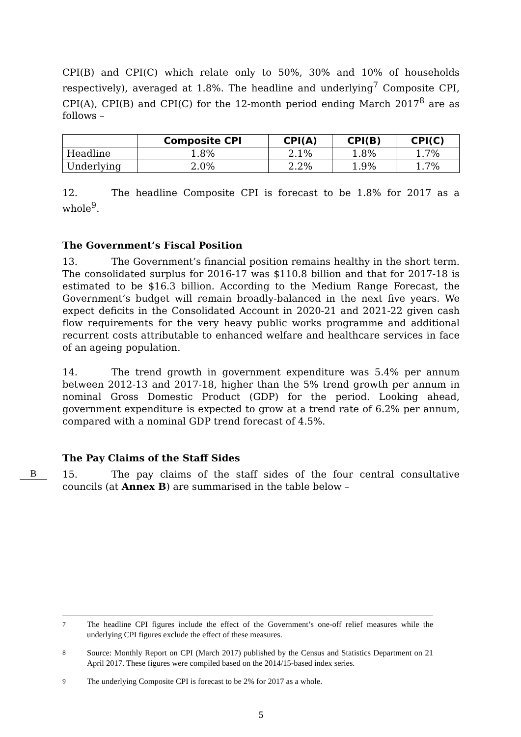CPI(B) and CPI(C) which relate only to 50%, 30% and 10% of households respectively), averaged at 1.8%. The headline and underlying<sup>7</sup> Composite CPI, CPI(A), CPI(B) and CPI(C) for the 12-month period ending March 2017<sup>8</sup> are as follows –
| | Composite CPI | CPI(A) | CPI(B) | CPI(C) |
| --- | --- | --- | --- | --- |
| Headline | 1.8% | 2.1% | 1.8% | 1.7% |
| Underlying | 2.0% | 2.2% | 1.9% | 1.7% |
12. The headline Composite CPI is forecast to be 1.8% for 2017 as a whole<sup>9</sup>.
The Government’s Fiscal Position
13. The Government’s financial position remains healthy in the short term. The consolidated surplus for 2016-17 was $110.8 billion and that for 2017-18 is estimated to be $16.3 billion. According to the Medium Range Forecast, the Government’s budget will remain broadly-balanced in the next five years. We expect deficits in the Consolidated Account in 2020-21 and 2021-22 given cash flow requirements for the very heavy public works programme and additional recurrent costs attributable to enhanced welfare and healthcare services in face of an ageing population.
14. The trend growth in government expenditure was 5.4% per annum between 2012-13 and 2017-18, higher than the 5% trend growth per annum in nominal Gross Domestic Product (GDP) for the period. Looking ahead, government expenditure is expected to grow at a trend rate of 6.2% per annum, compared with a nominal GDP trend forecast of 4.5%.
The Pay Claims of the Staff Sides
15. The pay claims of the staff sides of the four central consultative B councils (at Annex B) are summarised in the table below –
<sup>7</sup> The headline CPI figures include the effect of the Government’s one-off relief measures while the underlying CPI figures exclude the effect of these measures.
<sup>8</sup> Source: Monthly Report on CPI (March 2017) published by the Census and Statistics Department on 21 April 2017. These figures were compiled based on the 2014/15-based index series.
<sup>9</sup> The underlying Composite CPI is forecast to be 2% for 2017 as a whole.
5